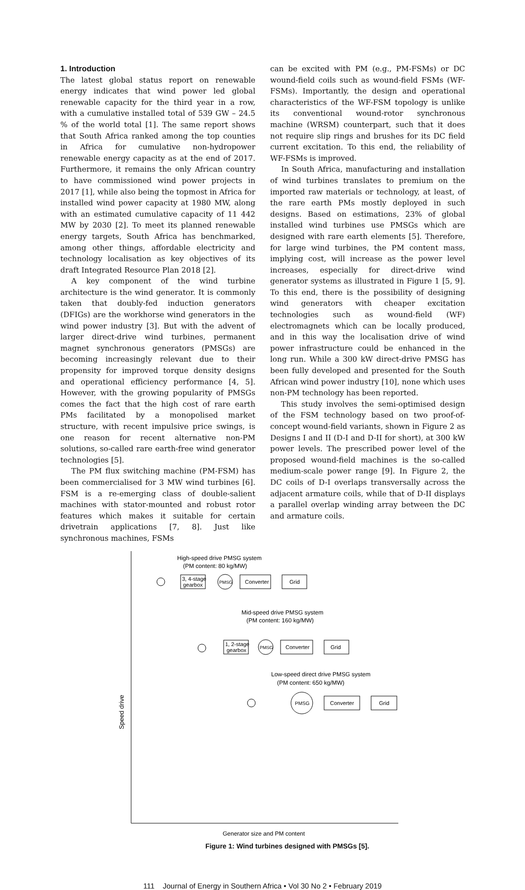1. Introduction
The latest global status report on renewable energy indicates that wind power led global renewable capacity for the third year in a row, with a cumulative installed total of 539 GW – 24.5 % of the world total [1]. The same report shows that South Africa ranked among the top counties in Africa for cumulative non-hydropower renewable energy capacity as at the end of 2017. Furthermore, it remains the only African country to have commissioned wind power projects in 2017 [1], while also being the topmost in Africa for installed wind power capacity at 1980 MW, along with an estimated cumulative capacity of 11 442 MW by 2030 [2]. To meet its planned renewable energy targets, South Africa has benchmarked, among other things, affordable electricity and technology localisation as key objectives of its draft Integrated Resource Plan 2018 [2].
A key component of the wind turbine architecture is the wind generator. It is commonly taken that doubly-fed induction generators (DFIGs) are the workhorse wind generators in the wind power industry [3]. But with the advent of larger direct-drive wind turbines, permanent magnet synchronous generators (PMSGs) are becoming increasingly relevant due to their propensity for improved torque density designs and operational efficiency performance [4, 5]. However, with the growing popularity of PMSGs comes the fact that the high cost of rare earth PMs facilitated by a monopolised market structure, with recent impulsive price swings, is one reason for recent alternative non-PM solutions, so-called rare earth-free wind generator technologies [5].
The PM flux switching machine (PM-FSM) has been commercialised for 3 MW wind turbines [6]. FSM is a re-emerging class of double-salient machines with stator-mounted and robust rotor features which makes it suitable for certain drivetrain applications [7, 8]. Just like synchronous machines, FSMs
can be excited with PM (e.g., PM-FSMs) or DC wound-field coils such as wound-field FSMs (WF-FSMs). Importantly, the design and operational characteristics of the WF-FSM topology is unlike its conventional wound-rotor synchronous machine (WRSM) counterpart, such that it does not require slip rings and brushes for its DC field current excitation. To this end, the reliability of WF-FSMs is improved.
In South Africa, manufacturing and installation of wind turbines translates to premium on the imported raw materials or technology, at least, of the rare earth PMs mostly deployed in such designs. Based on estimations, 23% of global installed wind turbines use PMSGs which are designed with rare earth elements [5]. Therefore, for large wind turbines, the PM content mass, implying cost, will increase as the power level increases, especially for direct-drive wind generator systems as illustrated in Figure 1 [5, 9]. To this end, there is the possibility of designing wind generators with cheaper excitation technologies such as wound-field (WF) electromagnets which can be locally produced, and in this way the localisation drive of wind power infrastructure could be enhanced in the long run. While a 300 kW direct-drive PMSG has been fully developed and presented for the South African wind power industry [10], none which uses non-PM technology has been reported.
This study involves the semi-optimised design of the FSM technology based on two proof-of-concept wound-field variants, shown in Figure 2 as Designs I and II (D-I and D-II for short), at 300 kW power levels. The prescribed power level of the proposed wound-field machines is the so-called medium-scale power range [9]. In Figure 2, the DC coils of D-I overlaps transversally across the adjacent armature coils, while that of D-II displays a parallel overlap winding array between the DC and armature coils.
Speed drive
High-speed drive PMSG system
(PM content: 80 kg/MW)
3, 4-stage
gearbox
PMSG
Converter
Grid
Mid-speed drive PMSG system
(PM content: 160 kg/MW)
1, 2-stage
gearbox
PMSG
Converter
Grid
Low-speed direct drive PMSG system
(PM content: 650 kg/MW)
PMSG
Converter
Grid
Generator size and PM content
Figure 1: Wind turbines designed with PMSGs [5].
111 Journal of Energy in Southern Africa • Vol 30 No 2 • February 2019